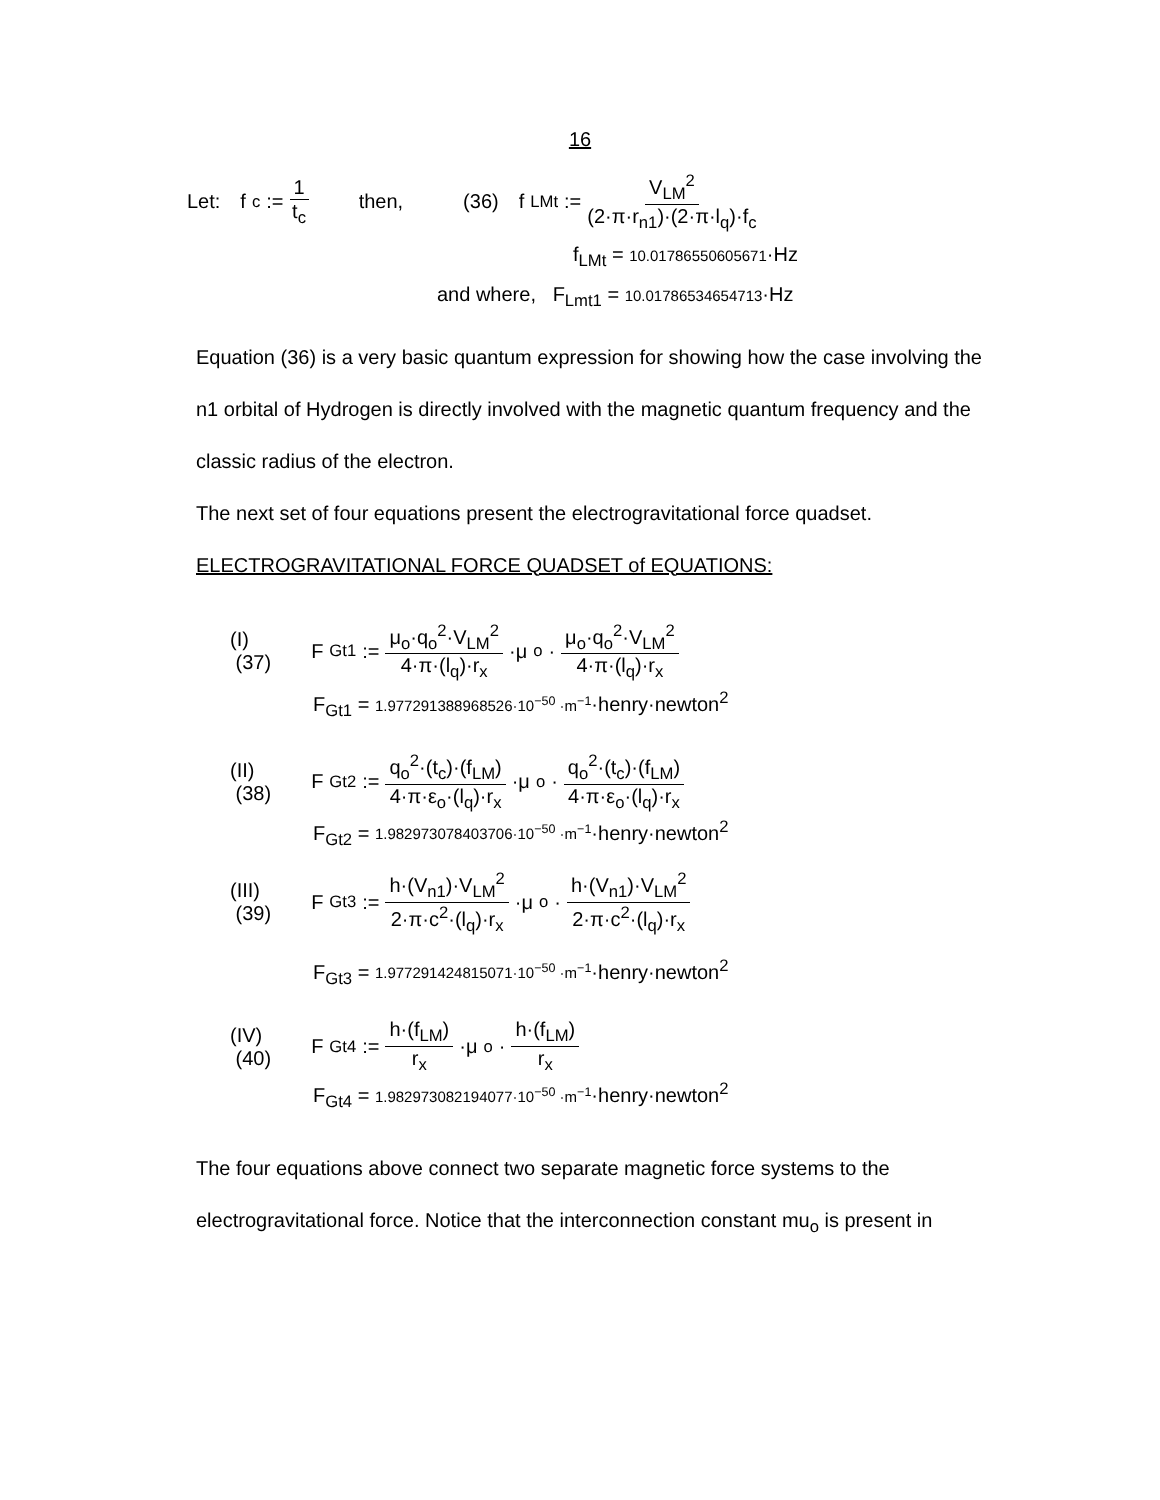16
Let: f<sub>c</sub> := 1 t<sub>c</sub> then, (36) f<sub>LMt</sub> := V<sub>LM</sub><sup>2</sup> (2·π·r<sub>n1</sub>)·(2·π·l<sub>q</sub>)·f<sub>c</sub>
f<sub>LMt</sub> = 10.01786550605671·Hz
and where, F<sub>Lmt1</sub> = 10.01786534654713·Hz
Equation (36) is a very basic quantum expression for showing how the case involving the n1 orbital of Hydrogen is directly involved with the magnetic quantum frequency and the classic radius of the electron.
The next set of four equations present the electrogravitational force quadset.
ELECTROGRAVITATIONAL FORCE QUADSET of EQUATIONS:
(I)
(37) F<sub>Gt1</sub> := μ<sub>o</sub>·q<sub>o</sub><sup>2</sup>·V<sub>LM</sub><sup>2</sup> 4·π·(l<sub>q</sub>)·r<sub>x</sub> ·μ<sub>o</sub>· μ<sub>o</sub>·q<sub>o</sub><sup>2</sup>·V<sub>LM</sub><sup>2</sup> 4·π·(l<sub>q</sub>)·r<sub>x</sub>
F<sub>Gt1</sub> = 1.977291388968526·10<sup>−50</sup> ·m<sup>−1</sup>·henry·newton<sup>2</sup>
(II)
(38) F<sub>Gt2</sub> := q<sub>o</sub><sup>2</sup>·(t<sub>c</sub>)·(f<sub>LM</sub>) 4·π·ε<sub>o</sub>·(l<sub>q</sub>)·r<sub>x</sub> ·μ<sub>o</sub>· q<sub>o</sub><sup>2</sup>·(t<sub>c</sub>)·(f<sub>LM</sub>) 4·π·ε<sub>o</sub>·(l<sub>q</sub>)·r<sub>x</sub>
F<sub>Gt2</sub> = 1.982973078403706·10<sup>−50</sup> ·m<sup>−1</sup>·henry·newton<sup>2</sup>
(III)
(39) F<sub>Gt3</sub> := h·(V<sub>n1</sub>)·V<sub>LM</sub><sup>2</sup> 2·π·c<sup>2</sup>·(l<sub>q</sub>)·r<sub>x</sub> ·μ<sub>o</sub>· h·(V<sub>n1</sub>)·V<sub>LM</sub><sup>2</sup> 2·π·c<sup>2</sup>·(l<sub>q</sub>)·r<sub>x</sub>
F<sub>Gt3</sub> = 1.977291424815071·10<sup>−50</sup> ·m<sup>−1</sup>·henry·newton<sup>2</sup>
(IV)
(40) F<sub>Gt4</sub> := h·(f<sub>LM</sub>) r<sub>x</sub> ·μ<sub>o</sub>· h·(f<sub>LM</sub>) r<sub>x</sub>
F<sub>Gt4</sub> = 1.982973082194077·10<sup>−50</sup> ·m<sup>−1</sup>·henry·newton<sup>2</sup>
The four equations above connect two separate magnetic force systems to the electrogravitational force. Notice that the interconnection constant mu<sub>o</sub> is present in